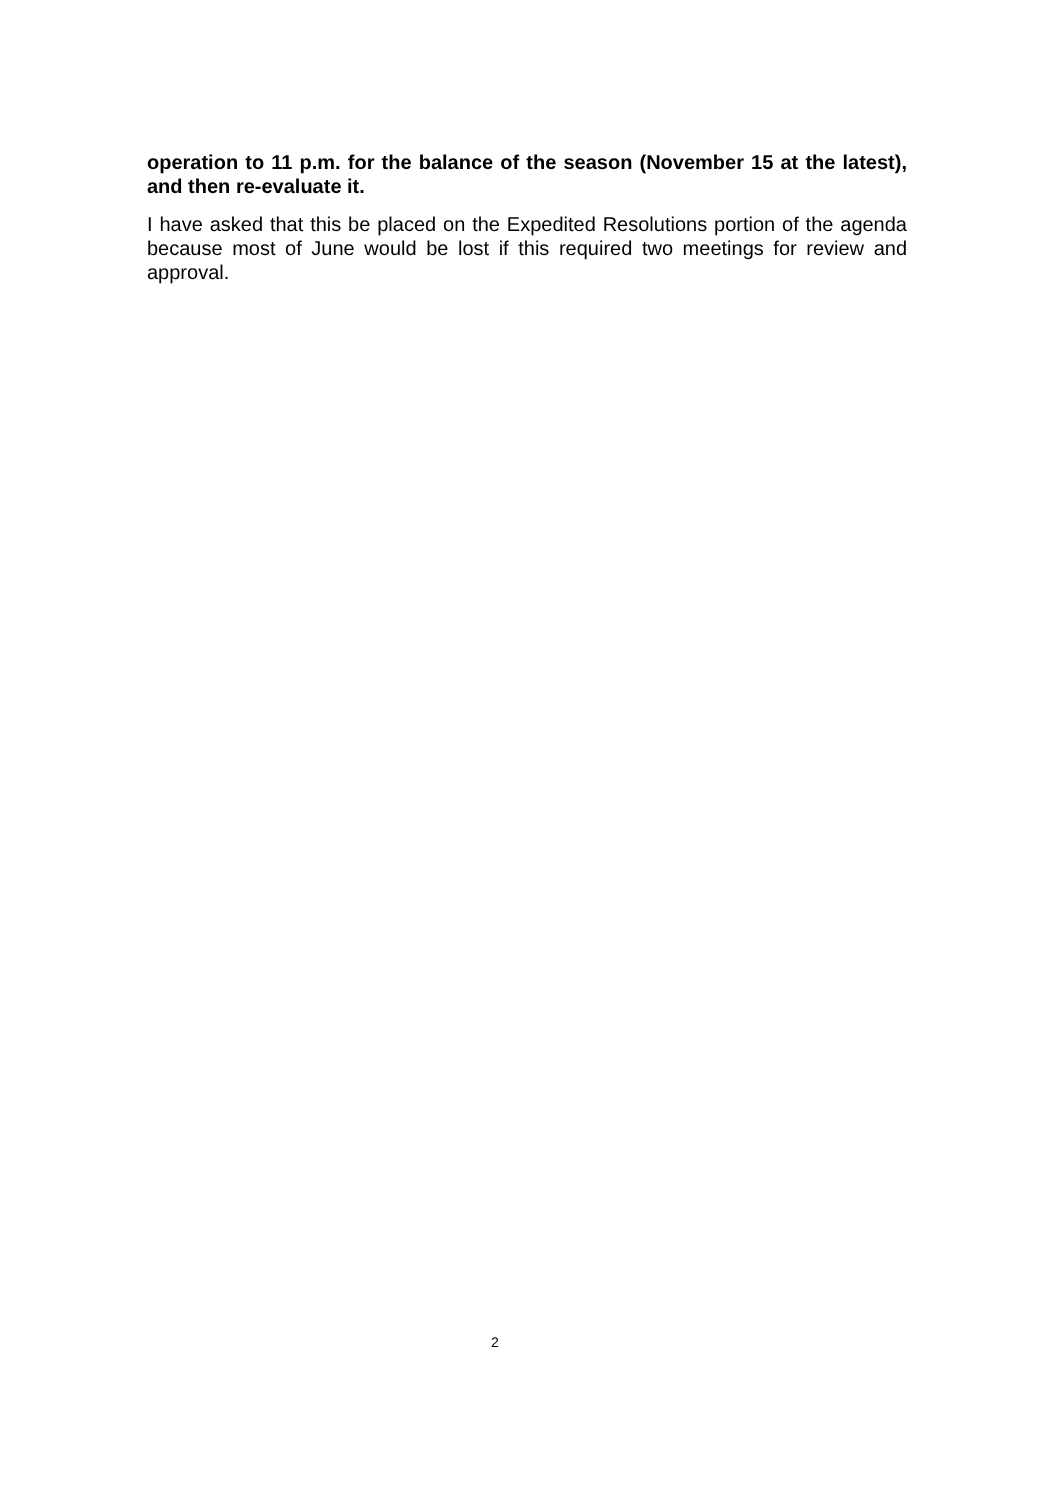operation to 11 p.m. for the balance of the season (November 15 at the latest), and then re-evaluate it.
I have asked that this be placed on the Expedited Resolutions portion of the agenda because most of June would be lost if this required two meetings for review and approval.
2